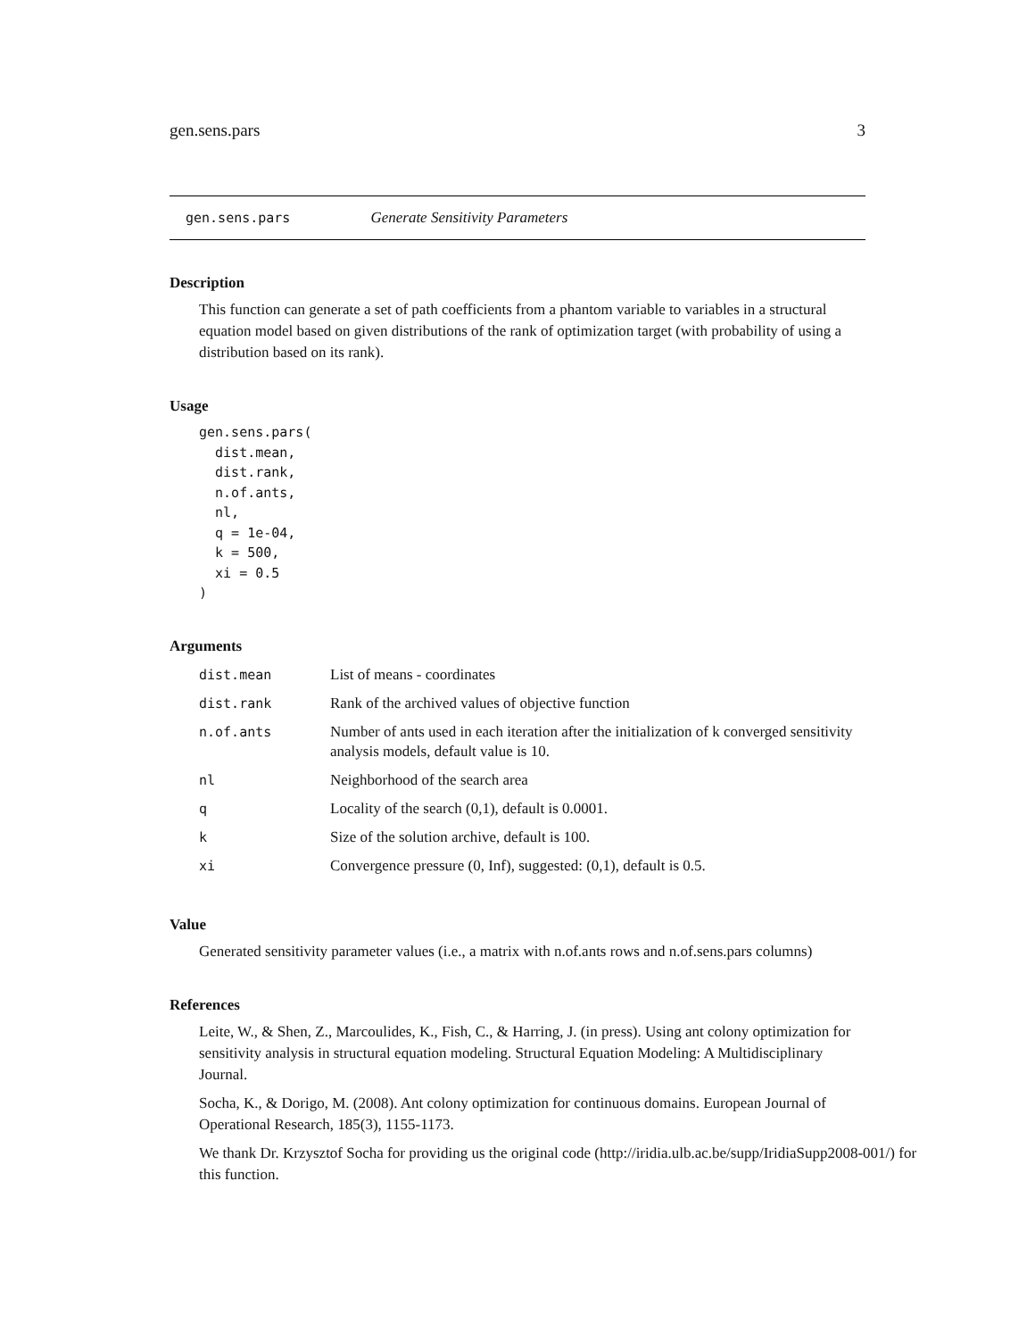gen.sens.pars 3
gen.sens.pars Generate Sensitivity Parameters
Description
This function can generate a set of path coefficients from a phantom variable to variables in a structural equation model based on given distributions of the rank of optimization target (with probability of using a distribution based on its rank).
Usage
gen.sens.pars(
  dist.mean,
  dist.rank,
  n.of.ants,
  nl,
  q = 1e-04,
  k = 500,
  xi = 0.5
)
Arguments
| dist.mean | List of means - coordinates |
| dist.rank | Rank of the archived values of objective function |
| n.of.ants | Number of ants used in each iteration after the initialization of k converged sensitivity analysis models, default value is 10. |
| nl | Neighborhood of the search area |
| q | Locality of the search (0,1), default is 0.0001. |
| k | Size of the solution archive, default is 100. |
| xi | Convergence pressure (0, Inf), suggested: (0,1), default is 0.5. |
Value
Generated sensitivity parameter values (i.e., a matrix with n.of.ants rows and n.of.sens.pars columns)
References
Leite, W., & Shen, Z., Marcoulides, K., Fish, C., & Harring, J. (in press). Using ant colony optimization for sensitivity analysis in structural equation modeling. Structural Equation Modeling: A Multidisciplinary Journal.
Socha, K., & Dorigo, M. (2008). Ant colony optimization for continuous domains. European Journal of Operational Research, 185(3), 1155-1173.
We thank Dr. Krzysztof Socha for providing us the original code (http://iridia.ulb.ac.be/supp/IridiaSupp2008-001/) for this function.